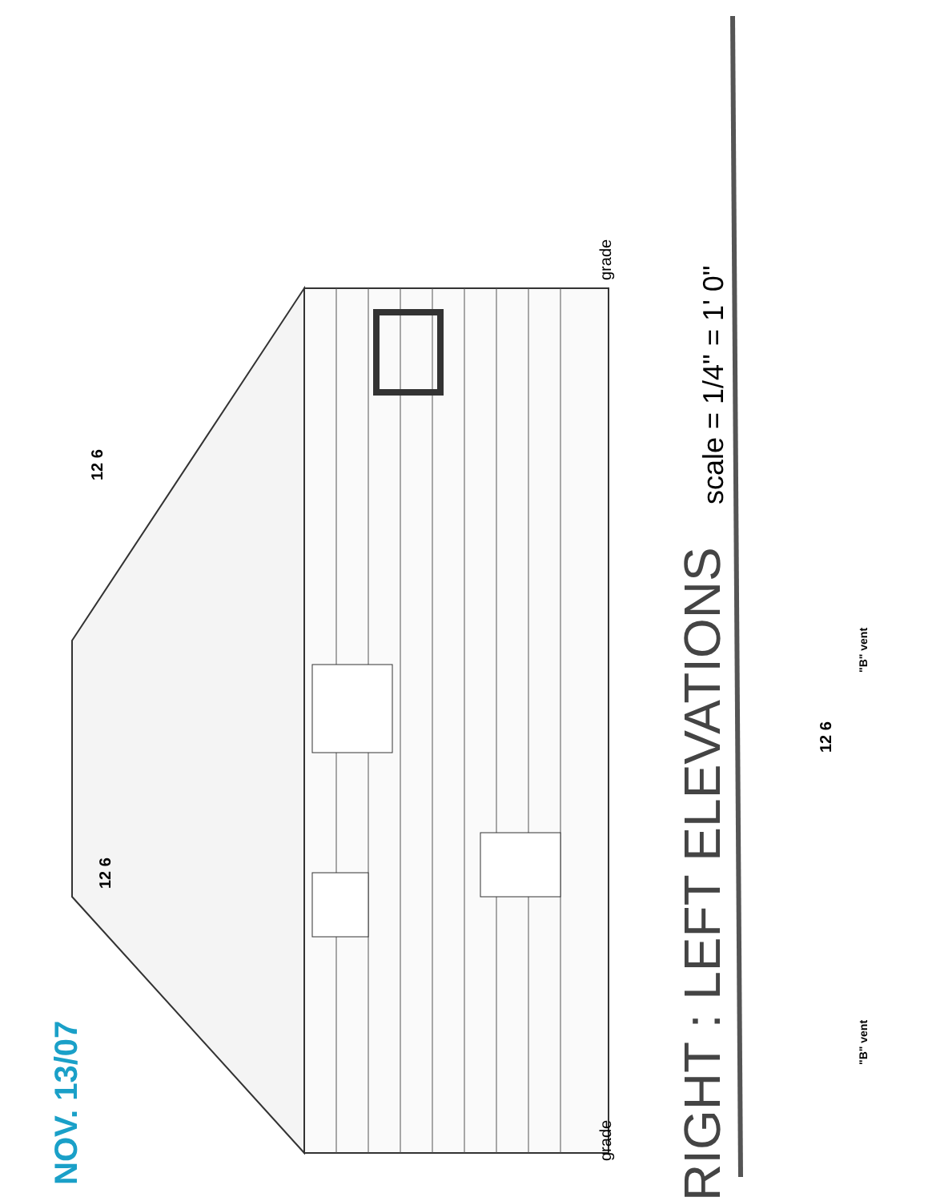NOV. 13/07
12 6 12 6
grade grade
RIGHT : LEFT ELEVATIONS scale = 1/4" = 1' 0"
12 6
"B" vent "B" vent